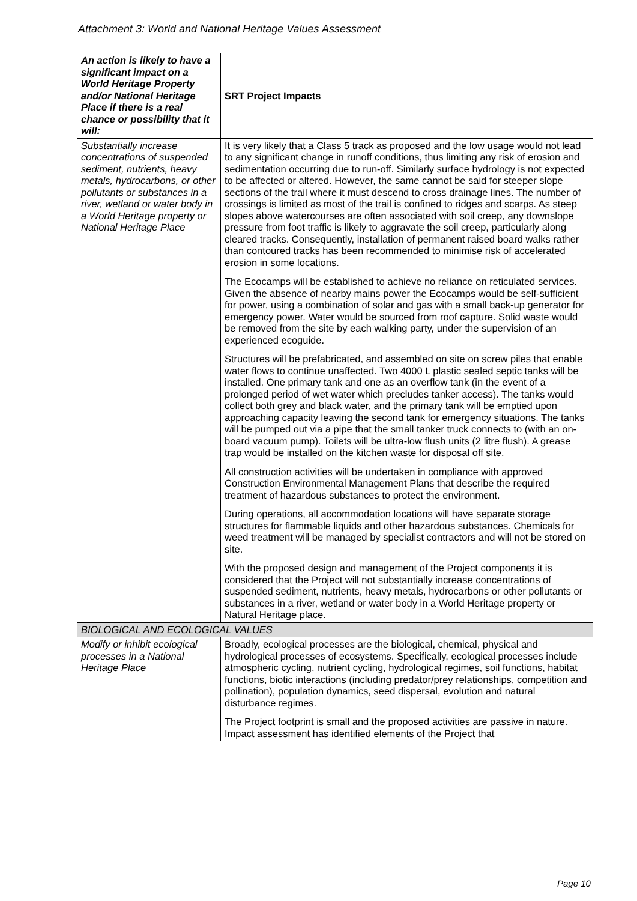Attachment 3: World and National Heritage Values Assessment
| An action is likely to have a significant impact on a World Heritage Property and/or National Heritage Place if there is a real chance or possibility that it will: | SRT Project Impacts |
| Substantially increase concentrations of suspended sediment, nutrients, heavy metals, hydrocarbons, or other pollutants or substances in a river, wetland or water body in a World Heritage property or National Heritage Place | It is very likely that a Class 5 track as proposed and the low usage would not lead to any significant change in runoff conditions, thus limiting any risk of erosion and sedimentation occurring due to run-off. Similarly surface hydrology is not expected to be affected or altered. However, the same cannot be said for steeper slope sections of the trail where it must descend to cross drainage lines. The number of crossings is limited as most of the trail is confined to ridges and scarps. As steep slopes above watercourses are often associated with soil creep, any downslope pressure from foot traffic is likely to aggravate the soil creep, particularly along cleared tracks. Consequently, installation of permanent raised board walks rather than contoured tracks has been recommended to minimise risk of accelerated erosion in some locations. The Ecocamps will be established to achieve no reliance on reticulated services. Given the absence of nearby mains power the Ecocamps would be self-sufficient for power, using a combination of solar and gas with a small back-up generator for emergency power. Water would be sourced from roof capture. Solid waste would be removed from the site by each walking party, under the supervision of an experienced ecoguide. Structures will be prefabricated, and assembled on site on screw piles that enable water flows to continue unaffected. Two 4000 L plastic sealed septic tanks will be installed. One primary tank and one as an overflow tank (in the event of a prolonged period of wet water which precludes tanker access). The tanks would collect both grey and black water, and the primary tank will be emptied upon approaching capacity leaving the second tank for emergency situations. The tanks will be pumped out via a pipe that the small tanker truck connects to (with an on-board vacuum pump). Toilets will be ultra-low flush units (2 litre flush). A grease trap would be installed on the kitchen waste for disposal off site. All construction activities will be undertaken in compliance with approved Construction Environmental Management Plans that describe the required treatment of hazardous substances to protect the environment. During operations, all accommodation locations will have separate storage structures for flammable liquids and other hazardous substances. Chemicals for weed treatment will be managed by specialist contractors and will not be stored on site. With the proposed design and management of the Project components it is considered that the Project will not substantially increase concentrations of suspended sediment, nutrients, heavy metals, hydrocarbons or other pollutants or substances in a river, wetland or water body in a World Heritage property or Natural Heritage place. |
| BIOLOGICAL AND ECOLOGICAL VALUES | |
| Modify or inhibit ecological processes in a National Heritage Place | Broadly, ecological processes are the biological, chemical, physical and hydrological processes of ecosystems. Specifically, ecological processes include atmospheric cycling, nutrient cycling, hydrological regimes, soil functions, habitat functions, biotic interactions (including predator/prey relationships, competition and pollination), population dynamics, seed dispersal, evolution and natural disturbance regimes. The Project footprint is small and the proposed activities are passive in nature. Impact assessment has identified elements of the Project that |
Page 10